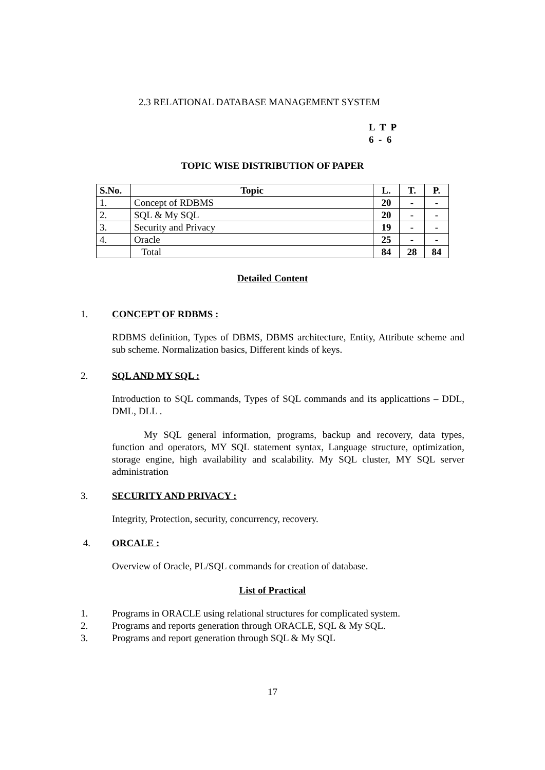2.3 RELATIONAL DATABASE MANAGEMENT SYSTEM
L T P 6 - 6
TOPIC WISE DISTRIBUTION OF PAPER
| S.No. | Topic | L. | T. | P. |
| --- | --- | --- | --- | --- |
| 1. | Concept of RDBMS | 20 | - | - |
| 2. | SQL & My SQL | 20 | - | - |
| 3. | Security and Privacy | 19 | - | - |
| 4. | Oracle | 25 | - | - |
| | Total | 84 | 28 | 84 |
Detailed Content
1. CONCEPT OF RDBMS :
RDBMS definition, Types of DBMS, DBMS architecture, Entity, Attribute scheme and sub scheme. Normalization basics, Different kinds of keys.
2. SQL AND MY SQL :
Introduction to SQL commands, Types of SQL commands and its applicattions – DDL, DML, DLL .
My SQL general information, programs, backup and recovery, data types, function and operators, MY SQL statement syntax, Language structure, optimization, storage engine, high availability and scalability. My SQL cluster, MY SQL server administration
3. SECURITY AND PRIVACY :
Integrity, Protection, security, concurrency, recovery.
4. ORCALE :
Overview of Oracle, PL/SQL commands for creation of database.
List of Practical
1. Programs in ORACLE using relational structures for complicated system.
2. Programs and reports generation through ORACLE, SQL & My SQL.
3. Programs and report generation through SQL & My SQL
17